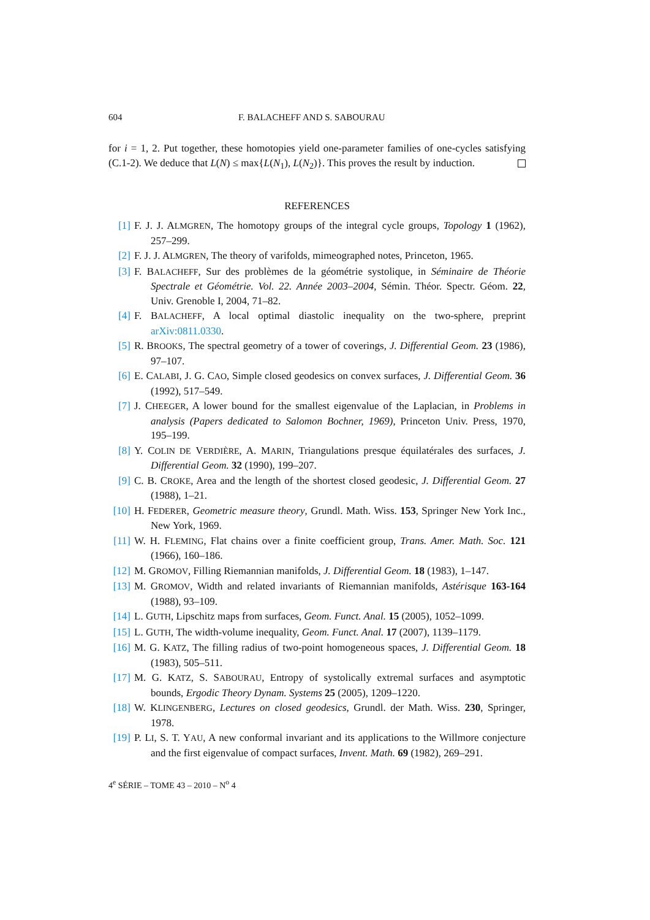604 F. BALACHEFF AND S. SABOURAU
for i = 1, 2. Put together, these homotopies yield one-parameter families of one-cycles satisfying (C.1-2). We deduce that L(N) ≤ max{L(N<sub>1</sub>), L(N<sub>2</sub>)}. This proves the result by induction.
REFERENCES
[1] F. J. J. ALMGREN, The homotopy groups of the integral cycle groups, Topology 1 (1962), 257–299.
[2] F. J. J. ALMGREN, The theory of varifolds, mimeographed notes, Princeton, 1965.
[3] F. BALACHEFF, Sur des problèmes de la géométrie systolique, in Séminaire de Théorie Spectrale et Géométrie. Vol. 22. Année 2003–2004, Sémin. Théor. Spectr. Géom. 22, Univ. Grenoble I, 2004, 71–82.
[4] F. BALACHEFF, A local optimal diastolic inequality on the two-sphere, preprint arXiv:0811.0330.
[5] R. BROOKS, The spectral geometry of a tower of coverings, J. Differential Geom. 23 (1986), 97–107.
[6] E. CALABI, J. G. CAO, Simple closed geodesics on convex surfaces, J. Differential Geom. 36 (1992), 517–549.
[7] J. CHEEGER, A lower bound for the smallest eigenvalue of the Laplacian, in Problems in analysis (Papers dedicated to Salomon Bochner, 1969), Princeton Univ. Press, 1970, 195–199.
[8] Y. COLIN DE VERDIÈRE, A. MARIN, Triangulations presque équilatérales des surfaces, J. Differential Geom. 32 (1990), 199–207.
[9] C. B. CROKE, Area and the length of the shortest closed geodesic, J. Differential Geom. 27 (1988), 1–21.
[10] H. FEDERER, Geometric measure theory, Grundl. Math. Wiss. 153, Springer New York Inc., New York, 1969.
[11] W. H. FLEMING, Flat chains over a finite coefficient group, Trans. Amer. Math. Soc. 121 (1966), 160–186.
[12] M. GROMOV, Filling Riemannian manifolds, J. Differential Geom. 18 (1983), 1–147.
[13] M. GROMOV, Width and related invariants of Riemannian manifolds, Astérisque 163-164 (1988), 93–109.
[14] L. GUTH, Lipschitz maps from surfaces, Geom. Funct. Anal. 15 (2005), 1052–1099.
[15] L. GUTH, The width-volume inequality, Geom. Funct. Anal. 17 (2007), 1139–1179.
[16] M. G. KATZ, The filling radius of two-point homogeneous spaces, J. Differential Geom. 18 (1983), 505–511.
[17] M. G. KATZ, S. SABOURAU, Entropy of systolically extremal surfaces and asymptotic bounds, Ergodic Theory Dynam. Systems 25 (2005), 1209–1220.
[18] W. KLINGENBERG, Lectures on closed geodesics, Grundl. der Math. Wiss. 230, Springer, 1978.
[19] P. LI, S. T. YAU, A new conformal invariant and its applications to the Willmore conjecture and the first eigenvalue of compact surfaces, Invent. Math. 69 (1982), 269–291.
4<sup>e</sup> SÉRIE – TOME 43 – 2010 – N<sup>o</sup> 4